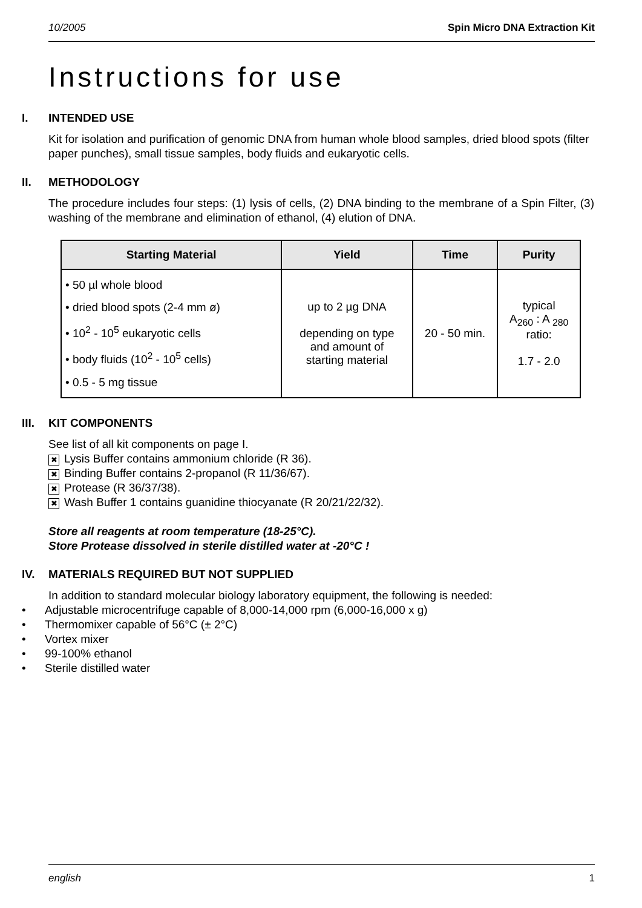10/2005 Spin Micro DNA Extraction Kit
Instructions for use
I. INTENDED USE
Kit for isolation and purification of genomic DNA from human whole blood samples, dried blood spots (filter paper punches), small tissue samples, body fluids and eukaryotic cells.
II. METHODOLOGY
The procedure includes four steps: (1) lysis of cells, (2) DNA binding to the membrane of a Spin Filter, (3) washing of the membrane and elimination of ethanol, (4) elution of DNA.
| Starting Material | Yield | Time | Purity |
| --- | --- | --- | --- |
| • 50 µl whole blood • dried blood spots (2-4 mm ø) • 10<sup>2</sup> - 10<sup>5</sup> eukaryotic cells • body fluids (10<sup>2</sup> - 10<sup>5</sup> cells) • 0.5 - 5 mg tissue | up to 2 µg DNA depending on type and amount of starting material | 20 - 50 min. | typical A<sub>260</sub> : A <sub>280</sub> ratio: 1.7 - 2.0 |
III. KIT COMPONENTS
See list of all kit components on page I.
✖ Lysis Buffer contains ammonium chloride (R 36).
✖ Binding Buffer contains 2-propanol (R 11/36/67).
✖ Protease (R 36/37/38).
✖ Wash Buffer 1 contains guanidine thiocyanate (R 20/21/22/32).
Store all reagents at room temperature (18-25°C).
Store Protease dissolved in sterile distilled water at -20°C !
IV. MATERIALS REQUIRED BUT NOT SUPPLIED
In addition to standard molecular biology laboratory equipment, the following is needed:
• Adjustable microcentrifuge capable of 8,000-14,000 rpm (6,000-16,000 x g)
• Thermomixer capable of 56°C (± 2°C)
• Vortex mixer
• 99-100% ethanol
• Sterile distilled water
english 1